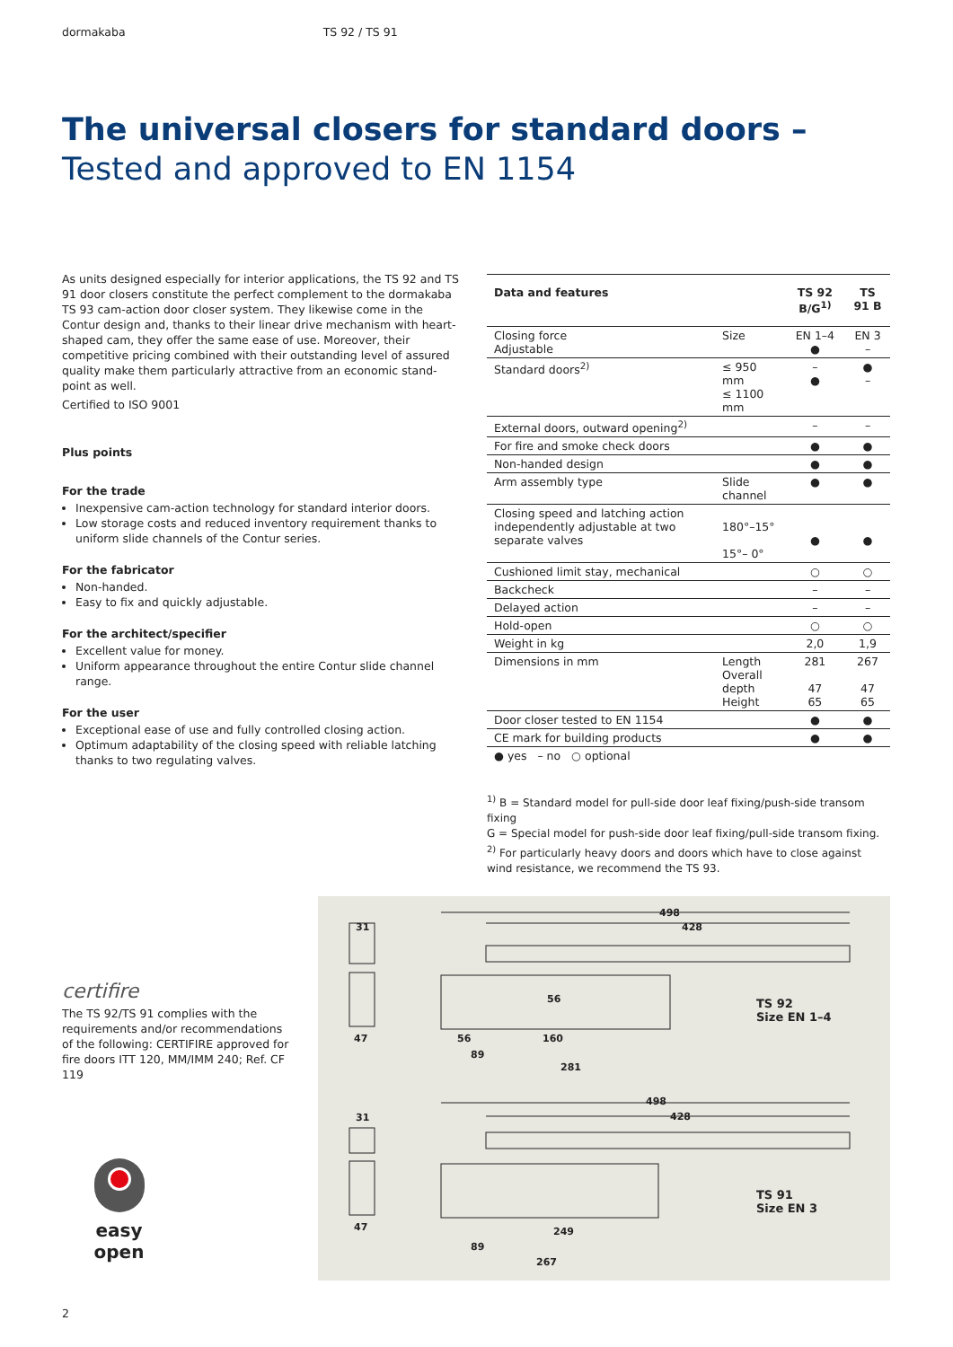dormakaba TS 92 / TS 91
The universal closers for standard doors –
Tested and approved to EN 1154
As units designed especially for interior applications, the TS 92 and TS 91 door closers constitute the perfect complement to the dormakaba TS 93 cam-action door closer system. They likewise come in the Contur design and, thanks to their linear drive mechanism with heart-shaped cam, they offer the same ease of use. Moreover, their competitive pricing combined with their outstanding level of assured quality make them particularly attractive from an economic stand-point as well.
Certified to ISO 9001
Plus points
For the trade
Inexpensive cam-action technology for standard interior doors.
Low storage costs and reduced inventory requirement thanks to uniform slide channels of the Contur series.
For the fabricator
Non-handed.
Easy to fix and quickly adjustable.
For the architect/specifier
Excellent value for money.
Uniform appearance throughout the entire Contur slide channel range.
For the user
Exceptional ease of use and fully controlled closing action.
Optimum adaptability of the closing speed with reliable latching thanks to two regulating valves.
| Data and features | | TS 92 B/G<sup>1)</sup> | TS 91 B |
| --- | --- | --- | --- |
| Closing force Adjustable | Size | EN 1–4 ● | EN 3 – |
| Standard doors<sup>2)</sup> | ≤ 950 mm ≤ 1100 mm | – ● | ● – |
| External doors, outward opening<sup>2)</sup> | | – | – |
| For fire and smoke check doors | | ● | ● |
| Non-handed design | | ● | ● |
| Arm assembly type | Slide channel | ● | ● |
| Closing speed and latching action independently adjustable at two separate valves | 180°–15° 15°– 0° | ● | ● |
| Cushioned limit stay, mechanical | | ○ | ○ |
| Backcheck | | – | – |
| Delayed action | | – | – |
| Hold-open | | ○ | ○ |
| Weight in kg | | 2,0 | 1,9 |
| Dimensions in mm | Length Overall depth Height | 281 47 65 | 267 47 65 |
| Door closer tested to EN 1154 | | ● | ● |
| CE mark for building products | | ● | ● |
● yes – no ○ optional
<sup>1)</sup> B = Standard model for pull-side door leaf fixing/push-side transom fixing
G = Special model for push-side door leaf fixing/pull-side transom fixing.
<sup>2)</sup> For particularly heavy doors and doors which have to close against wind resistance, we recommend the TS 93.
certifire
The TS 92/TS 91 complies with the requirements and/or recommendations of the following: CERTIFIRE approved for fire doors ITT 120, MM/IMM 240; Ref. CF 119
easy open
498
428
31
56
47 56 160
89
281
TS 92
Size EN 1–4
498
428
31
47 249
89
267
TS 91
Size EN 3
2